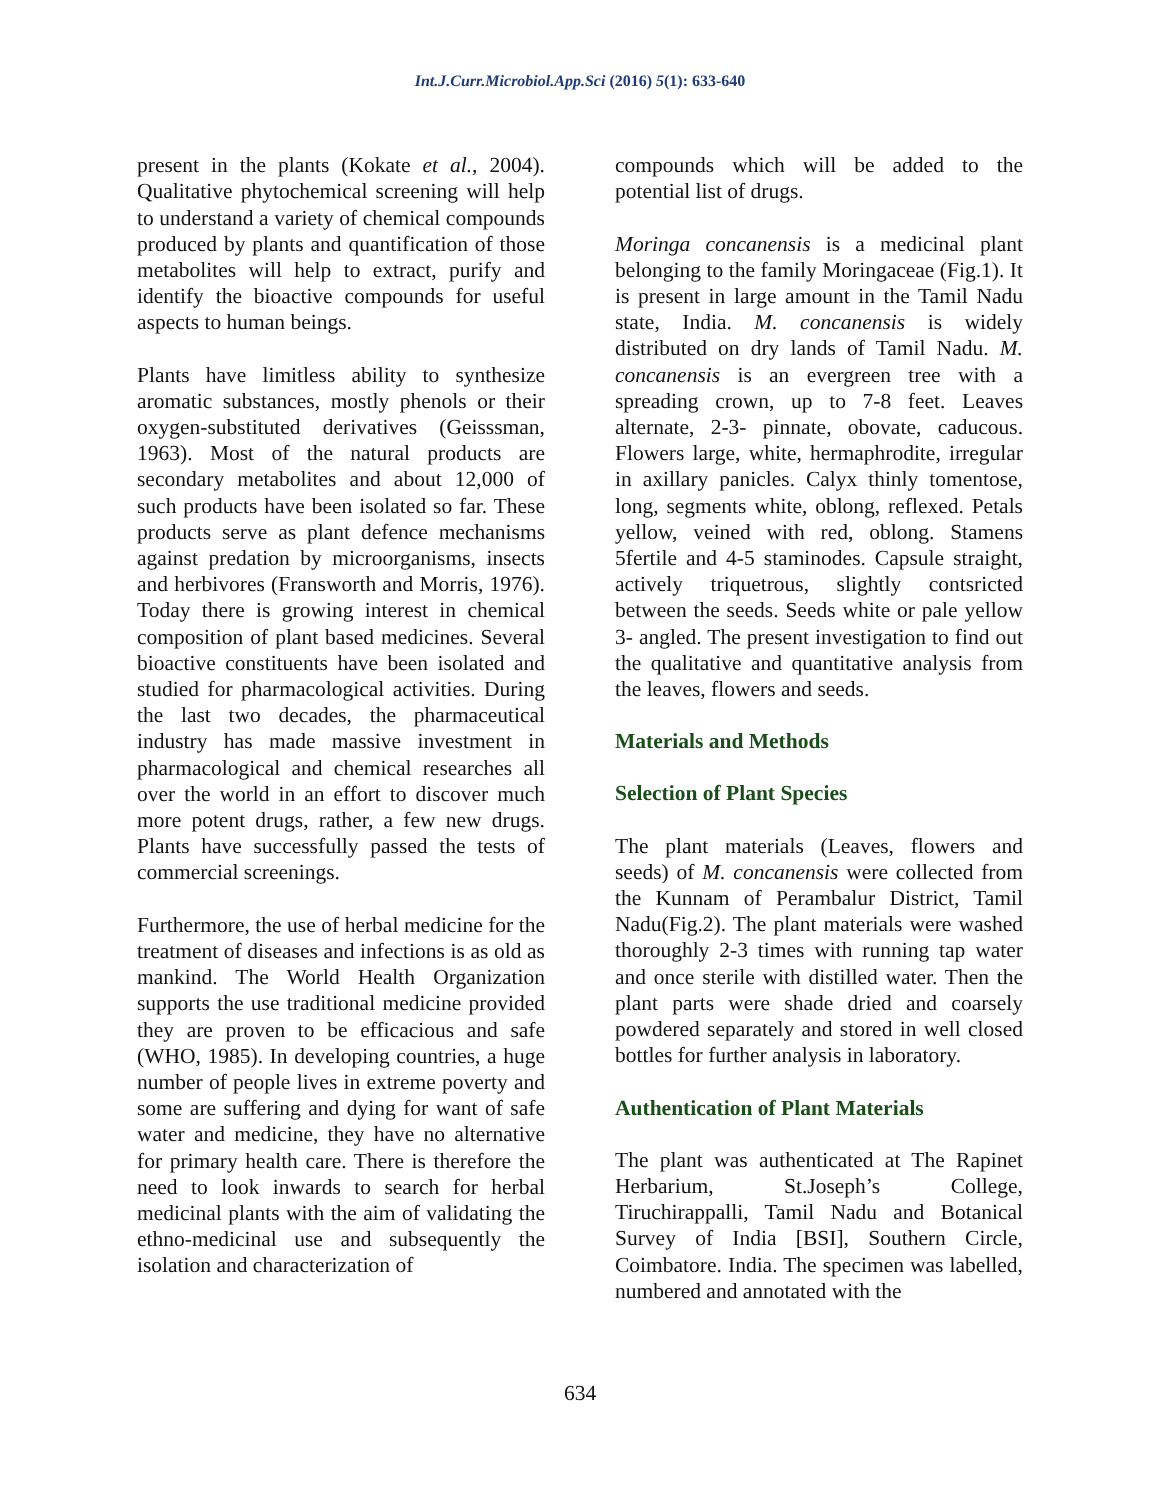Int.J.Curr.Microbiol.App.Sci (2016) 5(1): 633-640
present in the plants (Kokate et al., 2004). Qualitative phytochemical screening will help to understand a variety of chemical compounds produced by plants and quantification of those metabolites will help to extract, purify and identify the bioactive compounds for useful aspects to human beings.
Plants have limitless ability to synthesize aromatic substances, mostly phenols or their oxygen-substituted derivatives (Geisssman, 1963). Most of the natural products are secondary metabolites and about 12,000 of such products have been isolated so far. These products serve as plant defence mechanisms against predation by microorganisms, insects and herbivores (Fransworth and Morris, 1976). Today there is growing interest in chemical composition of plant based medicines. Several bioactive constituents have been isolated and studied for pharmacological activities. During the last two decades, the pharmaceutical industry has made massive investment in pharmacological and chemical researches all over the world in an effort to discover much more potent drugs, rather, a few new drugs. Plants have successfully passed the tests of commercial screenings.
Furthermore, the use of herbal medicine for the treatment of diseases and infections is as old as mankind. The World Health Organization supports the use traditional medicine provided they are proven to be efficacious and safe (WHO, 1985). In developing countries, a huge number of people lives in extreme poverty and some are suffering and dying for want of safe water and medicine, they have no alternative for primary health care. There is therefore the need to look inwards to search for herbal medicinal plants with the aim of validating the ethno-medicinal use and subsequently the isolation and characterization of
compounds which will be added to the potential list of drugs.
Moringa concanensis is a medicinal plant belonging to the family Moringaceae (Fig.1). It is present in large amount in the Tamil Nadu state, India. M. concanensis is widely distributed on dry lands of Tamil Nadu. M. concanensis is an evergreen tree with a spreading crown, up to 7-8 feet. Leaves alternate, 2-3- pinnate, obovate, caducous. Flowers large, white, hermaphrodite, irregular in axillary panicles. Calyx thinly tomentose, long, segments white, oblong, reflexed. Petals yellow, veined with red, oblong. Stamens 5fertile and 4-5 staminodes. Capsule straight, actively triquetrous, slightly contsricted between the seeds. Seeds white or pale yellow 3- angled. The present investigation to find out the qualitative and quantitative analysis from the leaves, flowers and seeds.
Materials and Methods
Selection of Plant Species
The plant materials (Leaves, flowers and seeds) of M. concanensis were collected from the Kunnam of Perambalur District, Tamil Nadu(Fig.2). The plant materials were washed thoroughly 2-3 times with running tap water and once sterile with distilled water. Then the plant parts were shade dried and coarsely powdered separately and stored in well closed bottles for further analysis in laboratory.
Authentication of Plant Materials
The plant was authenticated at The Rapinet Herbarium, St.Joseph’s College, Tiruchirappalli, Tamil Nadu and Botanical Survey of India [BSI], Southern Circle, Coimbatore. India. The specimen was labelled, numbered and annotated with the
634